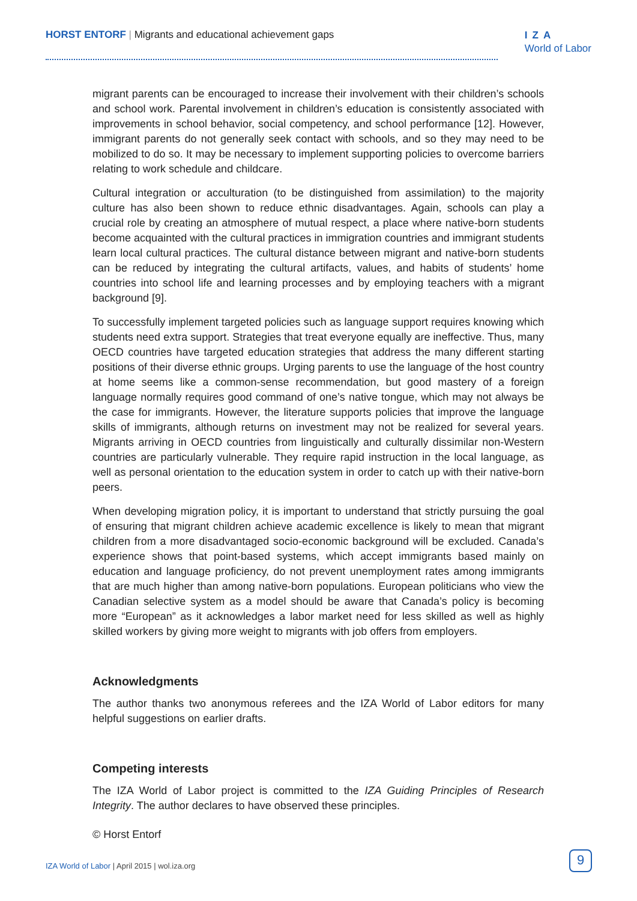HORST ENTORF | Migrants and educational achievement gaps
IZA
World of Labor
migrant parents can be encouraged to increase their involvement with their children’s schools and school work. Parental involvement in children’s education is consistently associated with improvements in school behavior, social competency, and school performance [12]. However, immigrant parents do not generally seek contact with schools, and so they may need to be mobilized to do so. It may be necessary to implement supporting policies to overcome barriers relating to work schedule and childcare.
Cultural integration or acculturation (to be distinguished from assimilation) to the majority culture has also been shown to reduce ethnic disadvantages. Again, schools can play a crucial role by creating an atmosphere of mutual respect, a place where native-born students become acquainted with the cultural practices in immigration countries and immigrant students learn local cultural practices. The cultural distance between migrant and native-born students can be reduced by integrating the cultural artifacts, values, and habits of students’ home countries into school life and learning processes and by employing teachers with a migrant background [9].
To successfully implement targeted policies such as language support requires knowing which students need extra support. Strategies that treat everyone equally are ineffective. Thus, many OECD countries have targeted education strategies that address the many different starting positions of their diverse ethnic groups. Urging parents to use the language of the host country at home seems like a common-sense recommendation, but good mastery of a foreign language normally requires good command of one’s native tongue, which may not always be the case for immigrants. However, the literature supports policies that improve the language skills of immigrants, although returns on investment may not be realized for several years. Migrants arriving in OECD countries from linguistically and culturally dissimilar non-Western countries are particularly vulnerable. They require rapid instruction in the local language, as well as personal orientation to the education system in order to catch up with their native-born peers.
When developing migration policy, it is important to understand that strictly pursuing the goal of ensuring that migrant children achieve academic excellence is likely to mean that migrant children from a more disadvantaged socio-economic background will be excluded. Canada’s experience shows that point-based systems, which accept immigrants based mainly on education and language proficiency, do not prevent unemployment rates among immigrants that are much higher than among native-born populations. European politicians who view the Canadian selective system as a model should be aware that Canada’s policy is becoming more “European” as it acknowledges a labor market need for less skilled as well as highly skilled workers by giving more weight to migrants with job offers from employers.
Acknowledgments
The author thanks two anonymous referees and the IZA World of Labor editors for many helpful suggestions on earlier drafts.
Competing interests
The IZA World of Labor project is committed to the IZA Guiding Principles of Research Integrity. The author declares to have observed these principles.
© Horst Entorf
IZA World of Labor | April 2015 | wol.iza.org
9